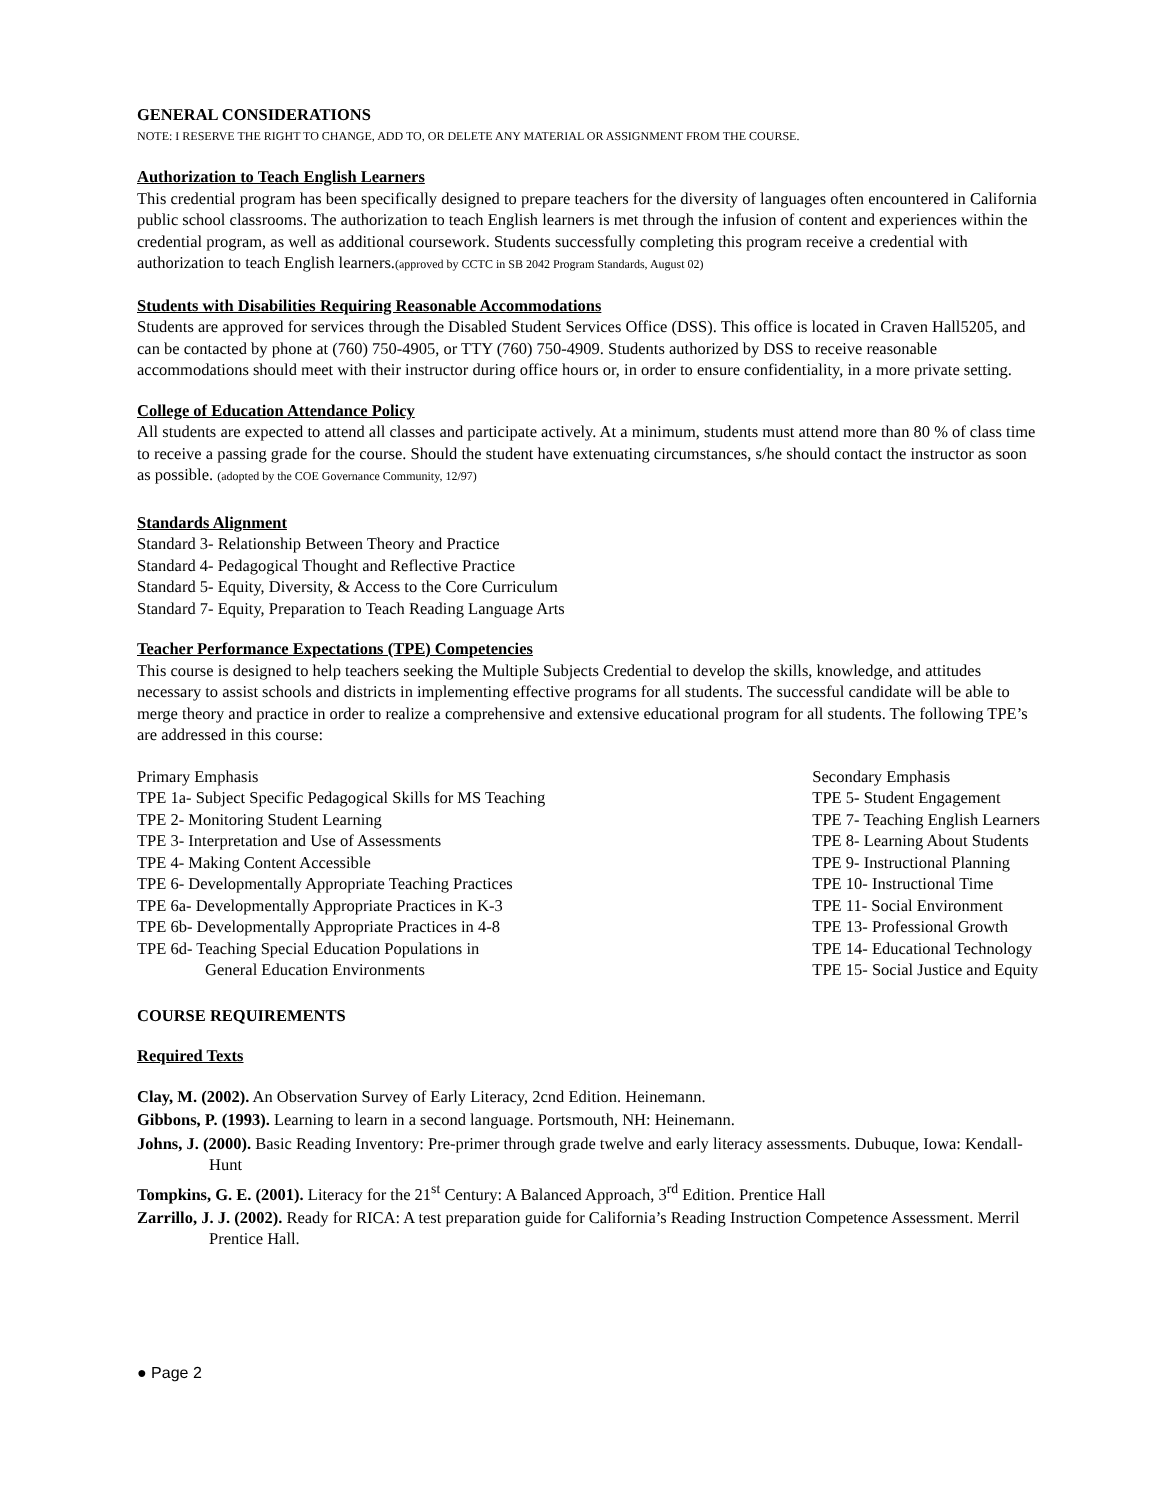GENERAL CONSIDERATIONS
NOTE: I RESERVE THE RIGHT TO CHANGE, ADD TO, OR DELETE ANY MATERIAL OR ASSIGNMENT FROM THE COURSE.
Authorization to Teach English Learners
This credential program has been specifically designed to prepare teachers for the diversity of languages often encountered in California public school classrooms. The authorization to teach English learners is met through the infusion of content and experiences within the credential program, as well as additional coursework. Students successfully completing this program receive a credential with authorization to teach English learners.(approved by CCTC in SB 2042 Program Standards, August 02)
Students with Disabilities Requiring Reasonable Accommodations
Students are approved for services through the Disabled Student Services Office (DSS). This office is located in Craven Hall5205, and can be contacted by phone at (760) 750-4905, or TTY (760) 750-4909. Students authorized by DSS to receive reasonable accommodations should meet with their instructor during office hours or, in order to ensure confidentiality, in a more private setting.
College of Education Attendance Policy
All students are expected to attend all classes and participate actively. At a minimum, students must attend more than 80 % of class time to receive a passing grade for the course. Should the student have extenuating circumstances, s/he should contact the instructor as soon as possible. (adopted by the COE Governance Community, 12/97)
Standards Alignment
Standard 3- Relationship Between Theory and Practice
Standard 4- Pedagogical Thought and Reflective Practice
Standard 5- Equity, Diversity, & Access to the Core Curriculum
Standard 7- Equity, Preparation to Teach Reading Language Arts
Teacher Performance Expectations (TPE) Competencies
This course is designed to help teachers seeking the Multiple Subjects Credential to develop the skills, knowledge, and attitudes necessary to assist schools and districts in implementing effective programs for all students. The successful candidate will be able to merge theory and practice in order to realize a comprehensive and extensive educational program for all students. The following TPE’s are addressed in this course:
Primary Emphasis
TPE 1a- Subject Specific Pedagogical Skills for MS Teaching
TPE 2- Monitoring Student Learning
TPE 3- Interpretation and Use of Assessments
TPE 4- Making Content Accessible
TPE 6- Developmentally Appropriate Teaching Practices
TPE 6a- Developmentally Appropriate Practices in K-3
TPE 6b- Developmentally Appropriate Practices in 4-8
TPE 6d- Teaching Special Education Populations in
General Education Environments
Secondary Emphasis
TPE 5- Student Engagement
TPE 7- Teaching English Learners
TPE 8- Learning About Students
TPE 9- Instructional Planning
TPE 10- Instructional Time
TPE 11- Social Environment
TPE 13- Professional Growth
TPE 14- Educational Technology
TPE 15- Social Justice and Equity
COURSE REQUIREMENTS
Required Texts
Clay, M. (2002). An Observation Survey of Early Literacy, 2cnd Edition. Heinemann.
Gibbons, P. (1993). Learning to learn in a second language. Portsmouth, NH: Heinemann.
Johns, J. (2000). Basic Reading Inventory: Pre-primer through grade twelve and early literacy assessments. Dubuque, Iowa: Kendall-Hunt
Tompkins, G. E. (2001). Literacy for the 21<sup>st</sup> Century: A Balanced Approach, 3<sup>rd</sup> Edition. Prentice Hall
Zarrillo, J. J. (2002). Ready for RICA: A test preparation guide for California’s Reading Instruction Competence Assessment. Merril Prentice Hall.
● Page 2